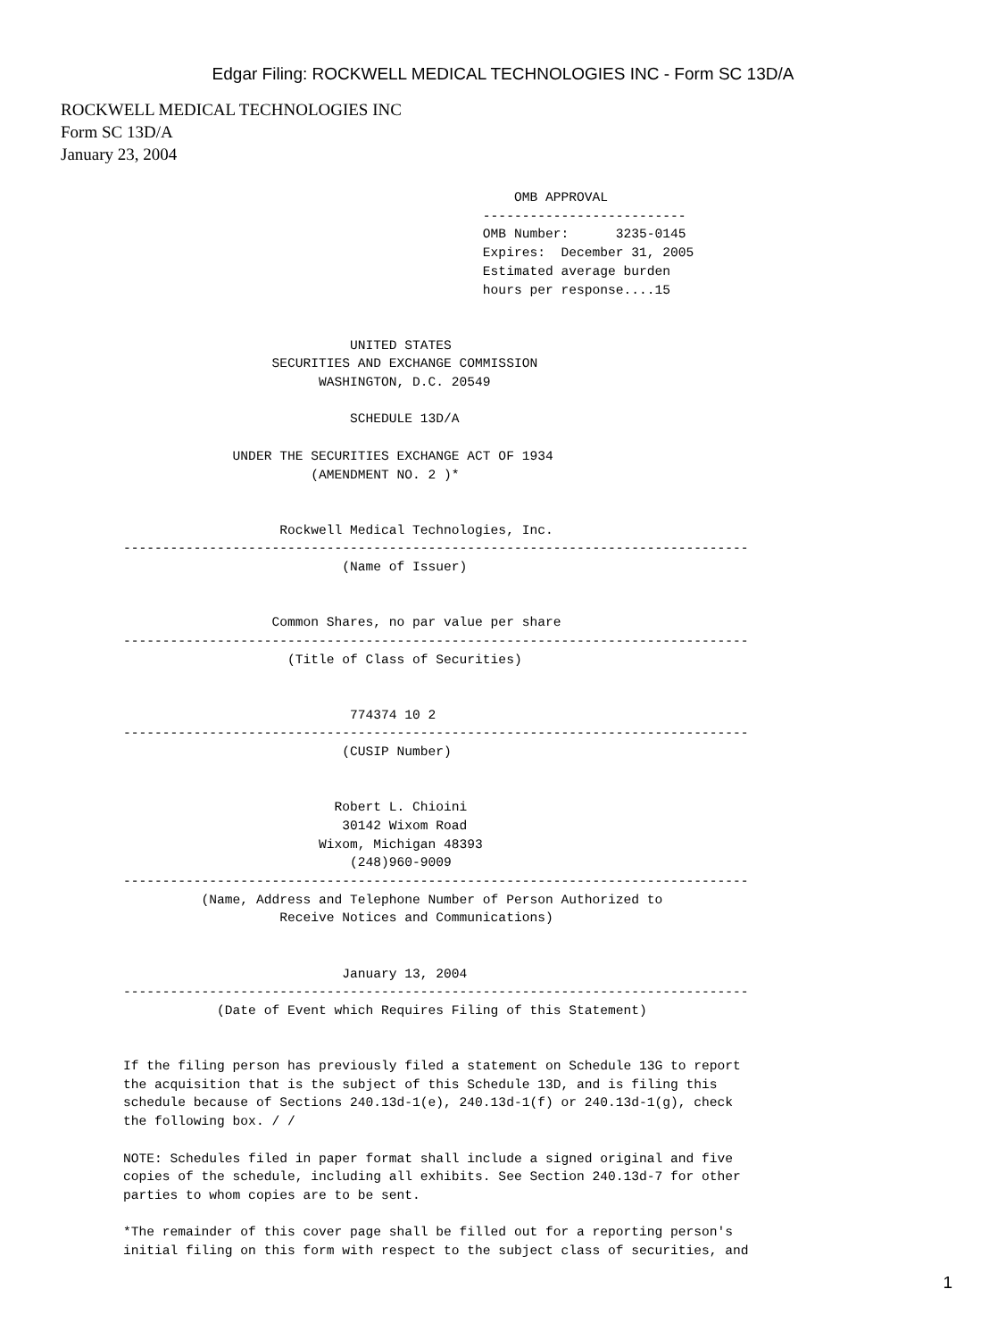Edgar Filing: ROCKWELL MEDICAL TECHNOLOGIES INC - Form SC 13D/A
ROCKWELL MEDICAL TECHNOLOGIES INC
Form SC 13D/A
January 23, 2004
                                                  OMB APPROVAL
                                              --------------------------
                                              OMB Number:      3235-0145
                                              Expires:  December 31, 2005
                                              Estimated average burden
                                              hours per response....15


                             UNITED STATES
                   SECURITIES AND EXCHANGE COMMISSION
                         WASHINGTON, D.C. 20549

                             SCHEDULE 13D/A

              UNDER THE SECURITIES EXCHANGE ACT OF 1934
                        (AMENDMENT NO. 2 )*


                    Rockwell Medical Technologies, Inc.
--------------------------------------------------------------------------------
                            (Name of Issuer)


                   Common Shares, no par value per share
--------------------------------------------------------------------------------
                     (Title of Class of Securities)


                             774374 10 2
--------------------------------------------------------------------------------
                            (CUSIP Number)


                           Robert L. Chioini
                            30142 Wixom Road
                         Wixom, Michigan 48393
                             (248)960-9009
--------------------------------------------------------------------------------
          (Name, Address and Telephone Number of Person Authorized to
                    Receive Notices and Communications)


                            January 13, 2004
--------------------------------------------------------------------------------
            (Date of Event which Requires Filing of this Statement)


If the filing person has previously filed a statement on Schedule 13G to report
the acquisition that is the subject of this Schedule 13D, and is filing this
schedule because of Sections 240.13d-1(e), 240.13d-1(f) or 240.13d-1(g), check
the following box. / /

NOTE: Schedules filed in paper format shall include a signed original and five
copies of the schedule, including all exhibits. See Section 240.13d-7 for other
parties to whom copies are to be sent.

*The remainder of this cover page shall be filled out for a reporting person's
initial filing on this form with respect to the subject class of securities, and
1